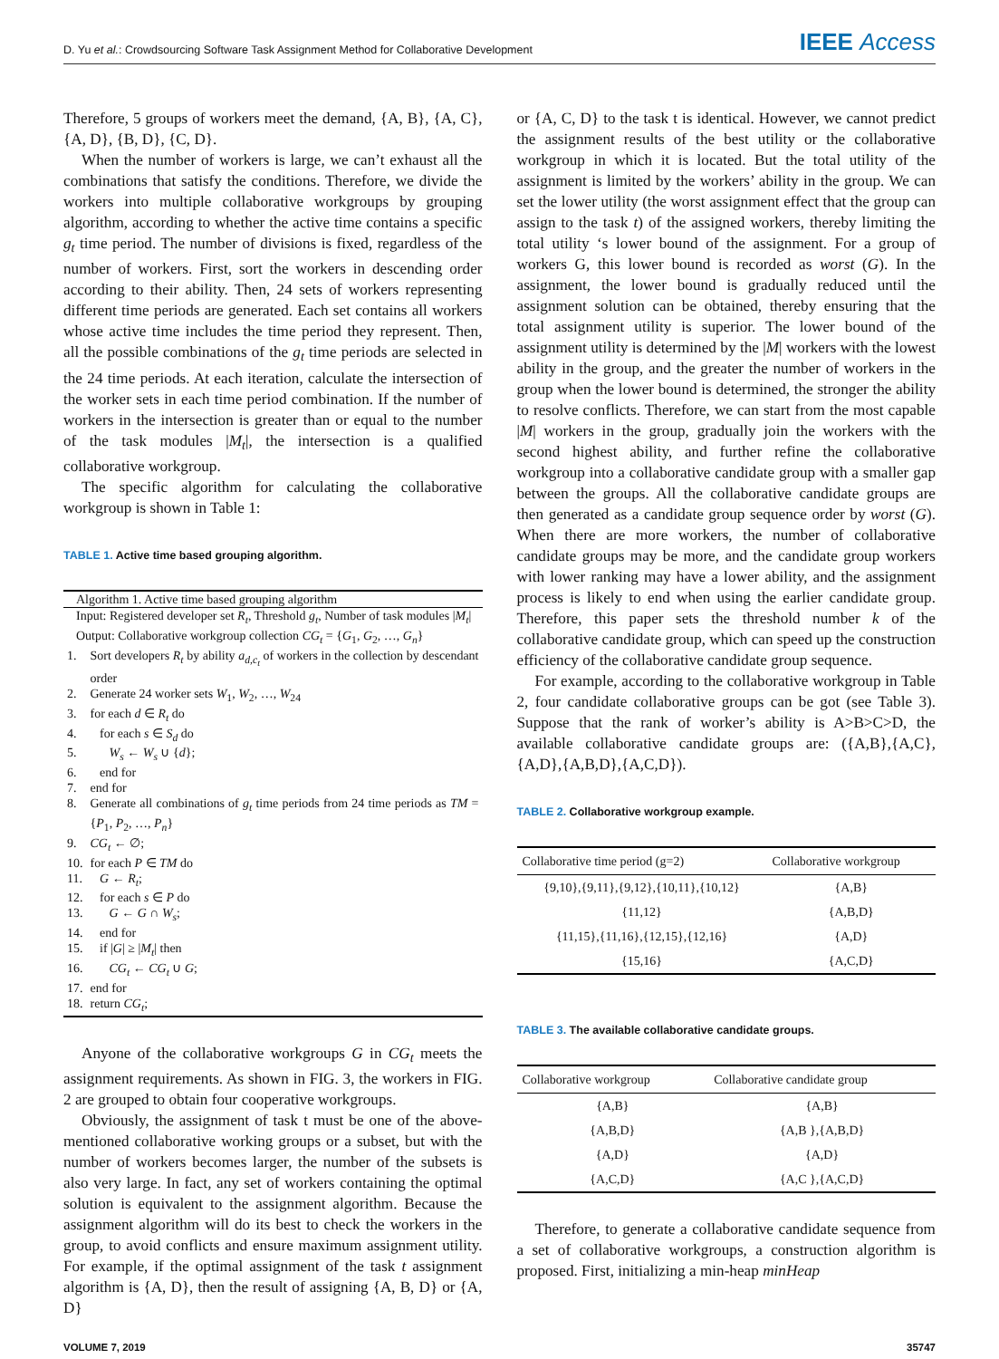D. Yu et al.: Crowdsourcing Software Task Assignment Method for Collaborative Development IEEE Access
Therefore, 5 groups of workers meet the demand, {A, B}, {A, C}, {A, D}, {B, D}, {C, D}.
When the number of workers is large, we can’t exhaust all the combinations that satisfy the conditions. Therefore, we divide the workers into multiple collaborative workgroups by grouping algorithm, according to whether the active time contains a specific g<sub>t</sub> time period. The number of divisions is fixed, regardless of the number of workers. First, sort the workers in descending order according to their ability. Then, 24 sets of workers representing different time periods are generated. Each set contains all workers whose active time includes the time period they represent. Then, all the possible combinations of the g<sub>t</sub> time periods are selected in the 24 time periods. At each iteration, calculate the intersection of the worker sets in each time period combination. If the number of workers in the intersection is greater than or equal to the number of the task modules |M<sub>t</sub>|, the intersection is a qualified collaborative workgroup.
The specific algorithm for calculating the collaborative workgroup is shown in Table 1:
TABLE 1. Active time based grouping algorithm.
| Algorithm 1. Active time based grouping algorithm | |
| Input: Registered developer set R<sub>t</sub> , Threshold g<sub>t</sub> , Number of task modules / M<sub>t</sub> / | |
| Output: Collaborative workgroup collection CG<sub>t</sub> = { G<sub>1</sub>, G<sub>2</sub>, …, G<sub>n</sub> } | |
| 1. | Sort developers R<sub>t</sub> by ability a<sub>d,c<sub>t</sub></sub> of workers in the collection by descendant order |
| 2. | Generate 24 worker sets W<sub>1</sub>, W<sub>2</sub>, …, W<sub>24</sub> |
| 3. | for each d ∈ R<sub>t</sub> do |
| 4. | for each s ∈ S<sub>d</sub> do |
| 5. | W<sub>s</sub> ← W<sub>s</sub> ∪ { d }; |
| 6. | end for |
| 7. | end for |
| 8. | Generate all combinations of g<sub>t</sub> time periods from 24 time periods as TM = { P<sub>1</sub>, P<sub>2</sub>, …, P<sub>n</sub> } |
| 9. | CG<sub>t</sub> ← ∅; |
| 10. | for each P ∈ TM do |
| 11. | G ← R<sub>t</sub> ; |
| 12. | for each s ∈ P do |
| 13. | G ← G ∩ W<sub>s</sub> ; |
| 14. | end for |
| 15. | if / G / ≥ / M<sub>t</sub> / then |
| 16. | CG<sub>t</sub> ← CG<sub>t</sub> ∪ G ; |
| 17. | end for |
| 18. | return CG<sub>t</sub> ; |
Anyone of the collaborative workgroups G in CG<sub>t</sub> meets the assignment requirements. As shown in FIG. 3, the workers in FIG. 2 are grouped to obtain four cooperative workgroups.
Obviously, the assignment of task t must be one of the above-mentioned collaborative working groups or a subset, but with the number of workers becomes larger, the number of the subsets is also very large. In fact, any set of workers containing the optimal solution is equivalent to the assignment algorithm. Because the assignment algorithm will do its best to check the workers in the group, to avoid conflicts and ensure maximum assignment utility. For example, if the optimal assignment of the task t assignment algorithm is {A, D}, then the result of assigning {A, B, D} or {A, D}
or {A, C, D} to the task t is identical. However, we cannot predict the assignment results of the best utility or the collaborative workgroup in which it is located. But the total utility of the assignment is limited by the workers’ ability in the group. We can set the lower utility (the worst assignment effect that the group can assign to the task t) of the assigned workers, thereby limiting the total utility ‘s lower bound of the assignment. For a group of workers G, this lower bound is recorded as worst (G). In the assignment, the lower bound is gradually reduced until the assignment solution can be obtained, thereby ensuring that the total assignment utility is superior. The lower bound of the assignment utility is determined by the |M| workers with the lowest ability in the group, and the greater the number of workers in the group when the lower bound is determined, the stronger the ability to resolve conflicts. Therefore, we can start from the most capable |M| workers in the group, gradually join the workers with the second highest ability, and further refine the collaborative workgroup into a collaborative candidate group with a smaller gap between the groups. All the collaborative candidate groups are then generated as a candidate group sequence order by worst (G). When there are more workers, the number of collaborative candidate groups may be more, and the candidate group workers with lower ranking may have a lower ability, and the assignment process is likely to end when using the earlier candidate group. Therefore, this paper sets the threshold number k of the collaborative candidate group, which can speed up the construction efficiency of the collaborative candidate group sequence.
For example, according to the collaborative workgroup in Table 2, four candidate collaborative groups can be got (see Table 3). Suppose that the rank of worker’s ability is A>B>C>D, the available collaborative candidate groups are: ({A,B},{A,C},{A,D},{A,B,D},{A,C,D}).
TABLE 2. Collaborative workgroup example.
| Collaborative time period (g=2) | Collaborative workgroup |
| --- | --- |
| {9,10},{9,11},{9,12},{10,11},{10,12} | {A,B} |
| {11,12} | {A,B,D} |
| {11,15},{11,16},{12,15},{12,16} | {A,D} |
| {15,16} | {A,C,D} |
TABLE 3. The available collaborative candidate groups.
| Collaborative workgroup | Collaborative candidate group |
| --- | --- |
| {A,B} | {A,B} |
| {A,B,D} | {A,B },{A,B,D} |
| {A,D} | {A,D} |
| {A,C,D} | {A,C },{A,C,D} |
Therefore, to generate a collaborative candidate sequence from a set of collaborative workgroups, a construction algorithm is proposed. First, initializing a min-heap minHeap
VOLUME 7, 2019 35747